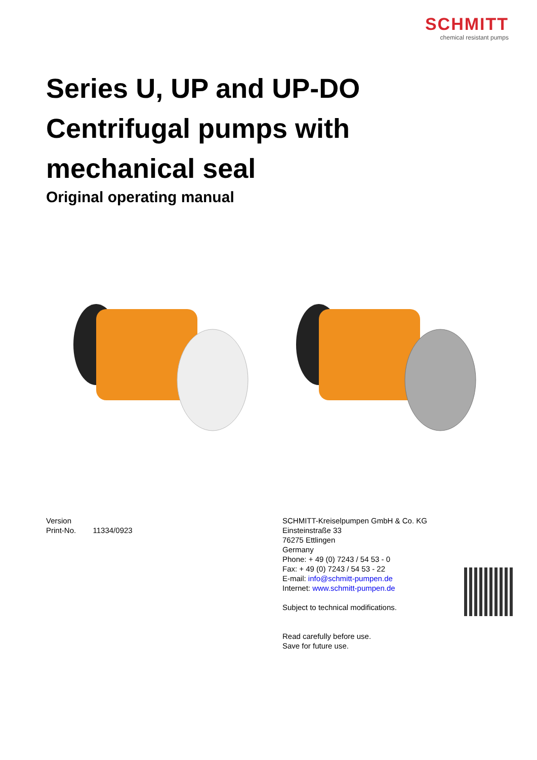SCHMITT
chemical resistant pumps
Series U, UP and UP-DO
Centrifugal pumps with
mechanical seal
Original operating manual
Version
Print-No. 11334/0923
SCHMITT-Kreiselpumpen GmbH & Co. KG
Einsteinstraße 33
76275 Ettlingen
Germany
Phone: + 49 (0) 7243 / 54 53 - 0
Fax: + 49 (0) 7243 / 54 53 - 22
E-mail: info@schmitt-pumpen.de
Internet: www.schmitt-pumpen.de
Subject to technical modifications.
Read carefully before use.
Save for future use.